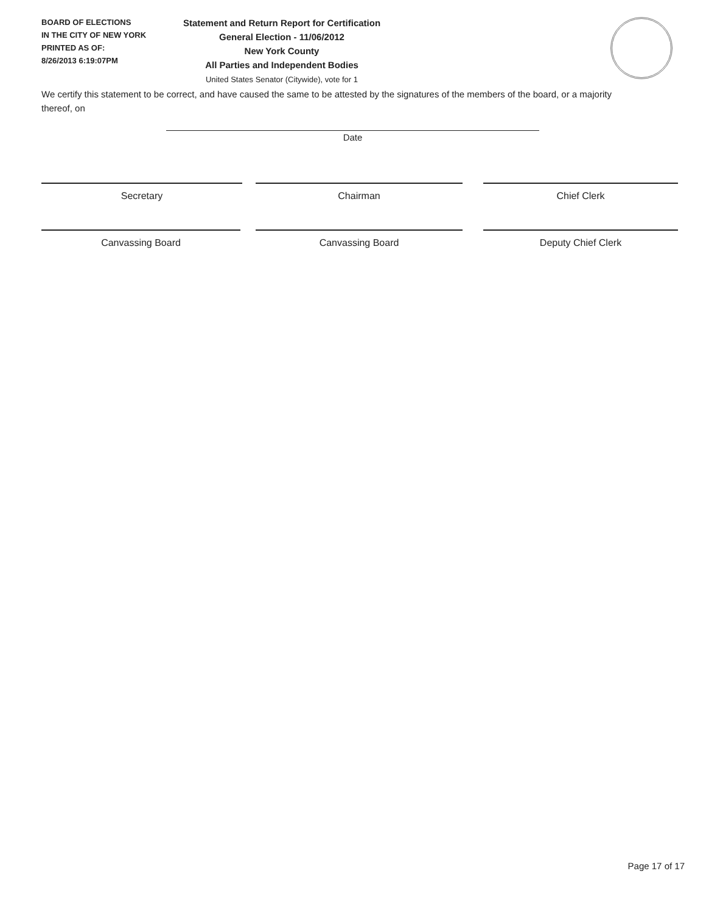BOARD OF ELECTIONS
IN THE CITY OF NEW YORK
PRINTED AS OF:
8/26/2013 6:19:07PM
Statement and Return Report for Certification
General Election - 11/06/2012
New York County
All Parties and Independent Bodies
United States Senator (Citywide), vote for 1
We certify this statement to be correct, and have caused the same to be attested by the signatures of the members of the board, or a majority thereof, on
Date
Secretary Chairman Chief Clerk
Canvassing Board Canvassing Board Deputy Chief Clerk
Page 17 of 17